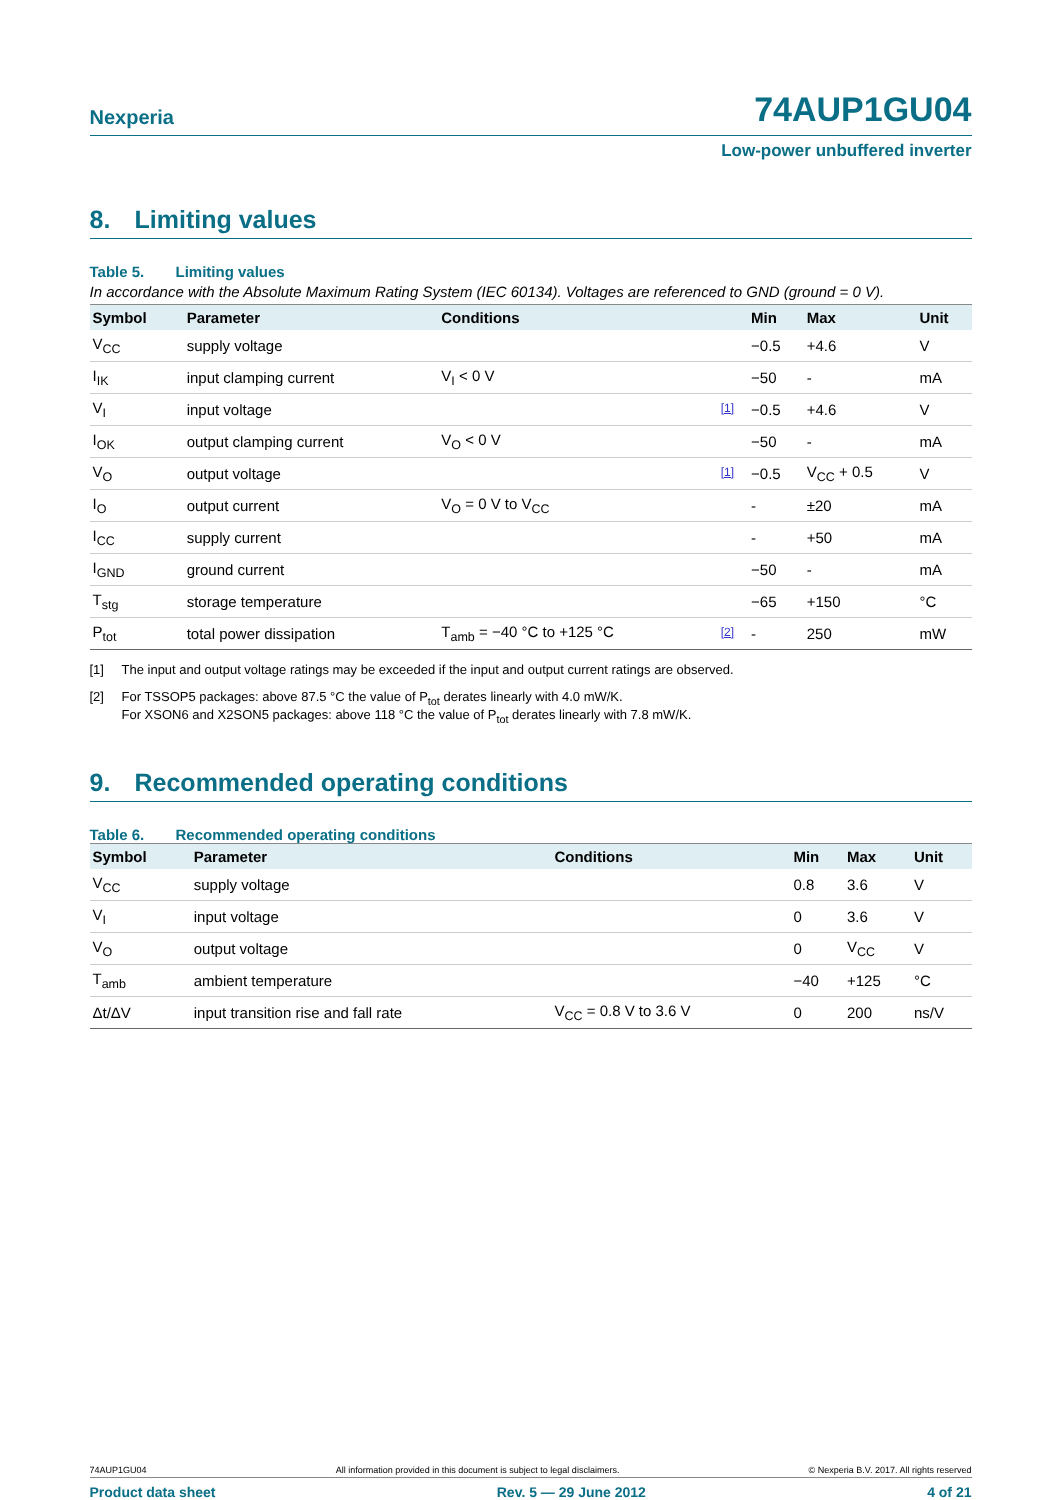Nexperia
74AUP1GU04
Low-power unbuffered inverter
8. Limiting values
Table 5. Limiting values
In accordance with the Absolute Maximum Rating System (IEC 60134). Voltages are referenced to GND (ground = 0 V).
| Symbol | Parameter | Conditions | | Min | Max | Unit |
| --- | --- | --- | --- | --- | --- | --- |
| V<sub>CC</sub> | supply voltage | | | −0.5 | +4.6 | V |
| I<sub>IK</sub> | input clamping current | V<sub>I</sub> < 0 V | | −50 | - | mA |
| V<sub>I</sub> | input voltage | | [1] | −0.5 | +4.6 | V |
| I<sub>OK</sub> | output clamping current | V<sub>O</sub> < 0 V | | −50 | - | mA |
| V<sub>O</sub> | output voltage | | [1] | −0.5 | V<sub>CC</sub> + 0.5 | V |
| I<sub>O</sub> | output current | V<sub>O</sub> = 0 V to V<sub>CC</sub> | | - | ±20 | mA |
| I<sub>CC</sub> | supply current | | | - | +50 | mA |
| I<sub>GND</sub> | ground current | | | −50 | - | mA |
| T<sub>stg</sub> | storage temperature | | | −65 | +150 | °C |
| P<sub>tot</sub> | total power dissipation | T<sub>amb</sub> = −40 °C to +125 °C | [2] | - | 250 | mW |
[1] The input and output voltage ratings may be exceeded if the input and output current ratings are observed.
[2] For TSSOP5 packages: above 87.5 °C the value of P<sub>tot</sub> derates linearly with 4.0 mW/K.
For XSON6 and X2SON5 packages: above 118 °C the value of P<sub>tot</sub> derates linearly with 7.8 mW/K.
9. Recommended operating conditions
Table 6. Recommended operating conditions
| Symbol | Parameter | Conditions | Min | Max | Unit |
| --- | --- | --- | --- | --- | --- |
| V<sub>CC</sub> | supply voltage | | 0.8 | 3.6 | V |
| V<sub>I</sub> | input voltage | | 0 | 3.6 | V |
| V<sub>O</sub> | output voltage | | 0 | V<sub>CC</sub> | V |
| T<sub>amb</sub> | ambient temperature | | −40 | +125 | °C |
| Δt/ΔV | input transition rise and fall rate | V<sub>CC</sub> = 0.8 V to 3.6 V | 0 | 200 | ns/V |
74AUP1GU04 All information provided in this document is subject to legal disclaimers. © Nexperia B.V. 2017. All rights reserved
Product data sheet Rev. 5 — 29 June 2012 4 of 21